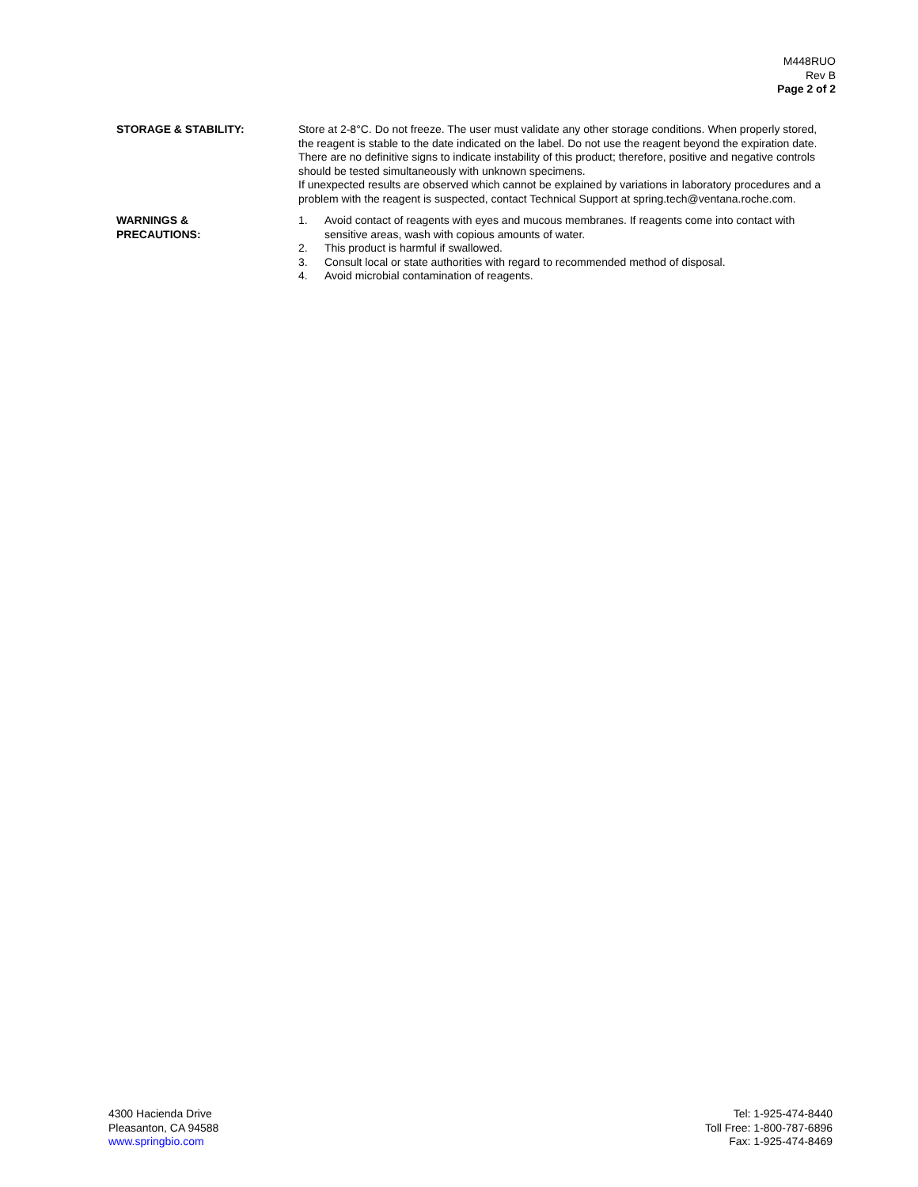M448RUO
Rev B
Page 2 of 2
STORAGE & STABILITY: Store at 2-8°C. Do not freeze. The user must validate any other storage conditions. When properly stored, the reagent is stable to the date indicated on the label. Do not use the reagent beyond the expiration date.
There are no definitive signs to indicate instability of this product; therefore, positive and negative controls should be tested simultaneously with unknown specimens.
If unexpected results are observed which cannot be explained by variations in laboratory procedures and a problem with the reagent is suspected, contact Technical Support at spring.tech@ventana.roche.com.
WARNINGS &
PRECAUTIONS:
1. Avoid contact of reagents with eyes and mucous membranes. If reagents come into contact with sensitive areas, wash with copious amounts of water.
2. This product is harmful if swallowed.
3. Consult local or state authorities with regard to recommended method of disposal.
4. Avoid microbial contamination of reagents.
4300 Hacienda Drive
Pleasanton, CA 94588
www.springbio.com
Tel: 1-925-474-8440
Toll Free: 1-800-787-6896
Fax: 1-925-474-8469